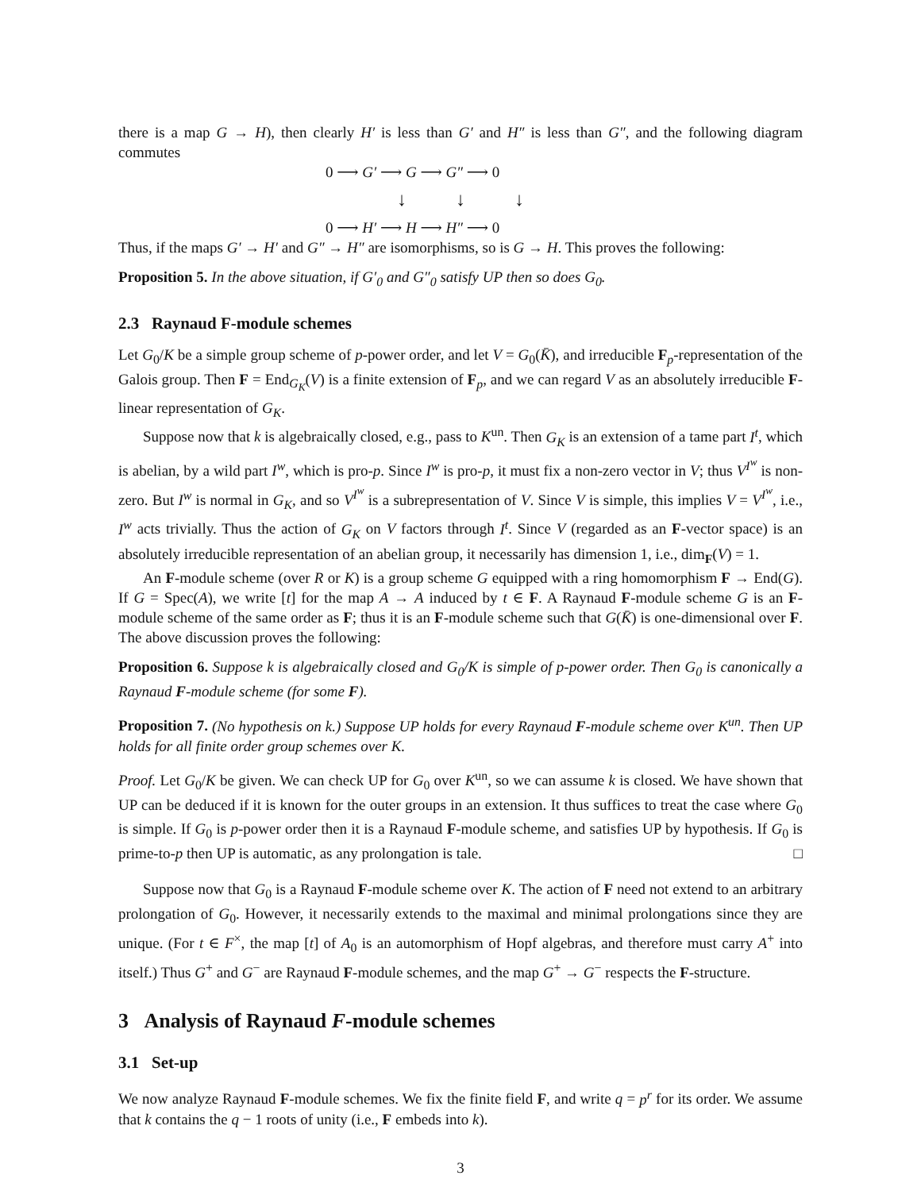there is a map G → H), then clearly H′ is less than G′ and H″ is less than G″, and the following diagram commutes
0 ⟶ G′ ⟶ G ⟶ G″ ⟶ 0
↓ ↓ ↓
0 ⟶ H′ ⟶ H ⟶ H″ ⟶ 0
Thus, if the maps G′ → H′ and G″ → H″ are isomorphisms, so is G → H. This proves the following:
Proposition 5. In the above situation, if G′<sub>0</sub> and G″<sub>0</sub> satisfy UP then so does G<sub>0</sub>.
2.3 Raynaud F-module schemes
Let G<sub>0</sub>/K be a simple group scheme of p-power order, and let V = G<sub>0</sub>(K̄), and irreducible F<sub>p</sub>-representation of the Galois group. Then F = End<sub>G<sub>K</sub></sub>(V) is a finite extension of F<sub>p</sub>, and we can regard V as an absolutely irreducible F-linear representation of G<sub>K</sub>.
Suppose now that k is algebraically closed, e.g., pass to K<sup>un</sup>. Then G<sub>K</sub> is an extension of a tame part I<sup>t</sup>, which is abelian, by a wild part I<sup>w</sup>, which is pro-p. Since I<sup>w</sup> is pro-p, it must fix a non-zero vector in V; thus V<sup>I<sup>w</sup></sup> is non-zero. But I<sup>w</sup> is normal in G<sub>K</sub>, and so V<sup>I<sup>w</sup></sup> is a subrepresentation of V. Since V is simple, this implies V = V<sup>I<sup>w</sup></sup>, i.e., I<sup>w</sup> acts trivially. Thus the action of G<sub>K</sub> on V factors through I<sup>t</sup>. Since V (regarded as an F-vector space) is an absolutely irreducible representation of an abelian group, it necessarily has dimension 1, i.e., dim<sub>F</sub>(V) = 1.
An F-module scheme (over R or K) is a group scheme G equipped with a ring homomorphism F → End(G). If G = Spec(A), we write [t] for the map A → A induced by t ∈ F. A Raynaud F-module scheme G is an F-module scheme of the same order as F; thus it is an F-module scheme such that G(K̄) is one-dimensional over F. The above discussion proves the following:
Proposition 6. Suppose k is algebraically closed and G<sub>0</sub>/K is simple of p-power order. Then G<sub>0</sub> is canonically a Raynaud F-module scheme (for some F).
Proposition 7. (No hypothesis on k.) Suppose UP holds for every Raynaud F-module scheme over K<sup>un</sup>. Then UP holds for all finite order group schemes over K.
Proof. Let G<sub>0</sub>/K be given. We can check UP for G<sub>0</sub> over K<sup>un</sup>, so we can assume k is closed. We have shown that UP can be deduced if it is known for the outer groups in an extension. It thus suffices to treat the case where G<sub>0</sub> is simple. If G<sub>0</sub> is p-power order then it is a Raynaud F-module scheme, and satisfies UP by hypothesis. If G<sub>0</sub> is prime-to-p then UP is automatic, as any prolongation is tale. □
Suppose now that G<sub>0</sub> is a Raynaud F-module scheme over K. The action of F need not extend to an arbitrary prolongation of G<sub>0</sub>. However, it necessarily extends to the maximal and minimal prolongations since they are unique. (For t ∈ F<sup>×</sup>, the map [t] of A<sub>0</sub> is an automorphism of Hopf algebras, and therefore must carry A<sup>+</sup> into itself.) Thus G<sup>+</sup> and G<sup>−</sup> are Raynaud F-module schemes, and the map G<sup>+</sup> → G<sup>−</sup> respects the F-structure.
3 Analysis of Raynaud F-module schemes
3.1 Set-up
We now analyze Raynaud F-module schemes. We fix the finite field F, and write q = p<sup>r</sup> for its order. We assume that k contains the q − 1 roots of unity (i.e., F embeds into k).
3